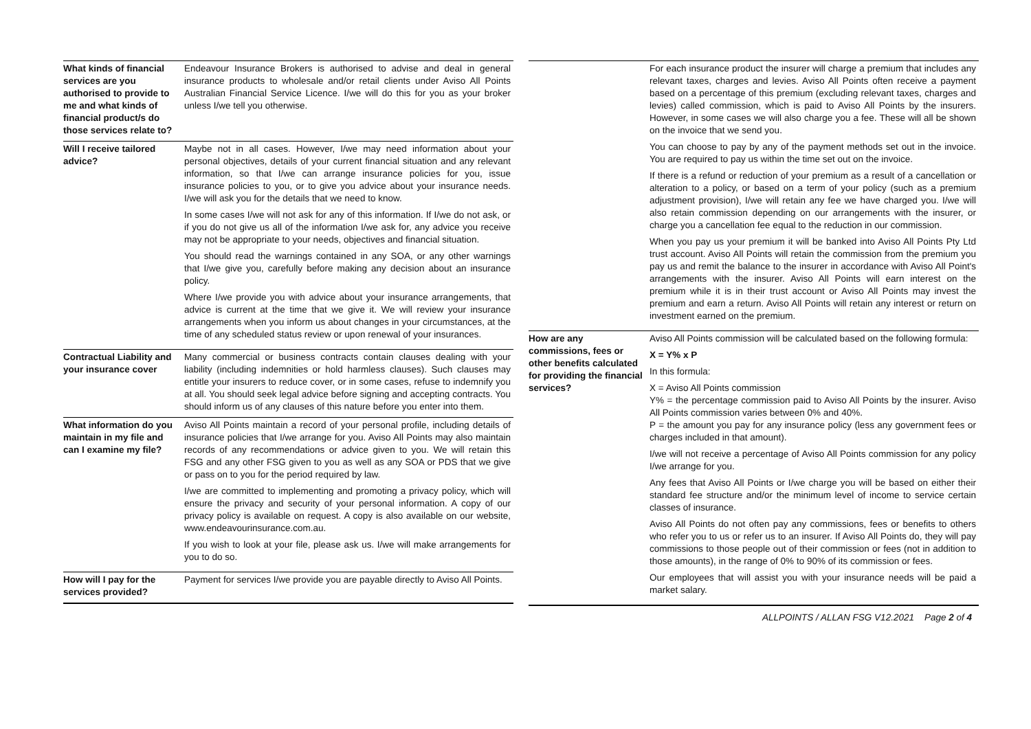| What kinds of financial services are you authorised to provide to me and what kinds of financial product/s do those services relate to? | Endeavour Insurance Brokers is authorised to advise and deal in general insurance products to wholesale and/or retail clients under Aviso All Points Australian Financial Service Licence. I/we will do this for you as your broker unless I/we tell you otherwise. |
| Will I receive tailored advice? | Maybe not in all cases. However, I/we may need information about your personal objectives, details of your current financial situation and any relevant information, so that I/we can arrange insurance policies for you, issue insurance policies to you, or to give you advice about your insurance needs. I/we will ask you for the details that we need to know. In some cases I/we will not ask for any of this information. If I/we do not ask, or if you do not give us all of the information I/we ask for, any advice you receive may not be appropriate to your needs, objectives and financial situation. You should read the warnings contained in any SOA, or any other warnings that I/we give you, carefully before making any decision about an insurance policy. Where I/we provide you with advice about your insurance arrangements, that advice is current at the time that we give it. We will review your insurance arrangements when you inform us about changes in your circumstances, at the time of any scheduled status review or upon renewal of your insurances. |
| Contractual Liability and your insurance cover | Many commercial or business contracts contain clauses dealing with your liability (including indemnities or hold harmless clauses). Such clauses may entitle your insurers to reduce cover, or in some cases, refuse to indemnify you at all. You should seek legal advice before signing and accepting contracts. You should inform us of any clauses of this nature before you enter into them. |
| What information do you maintain in my file and can I examine my file? | Aviso All Points maintain a record of your personal profile, including details of insurance policies that I/we arrange for you. Aviso All Points may also maintain records of any recommendations or advice given to you. We will retain this FSG and any other FSG given to you as well as any SOA or PDS that we give or pass on to you for the period required by law. I/we are committed to implementing and promoting a privacy policy, which will ensure the privacy and security of your personal information. A copy of our privacy policy is available on request. A copy is also available on our website, www.endeavourinsurance.com.au. If you wish to look at your file, please ask us. I/we will make arrangements for you to do so. |
| How will I pay for the services provided? | Payment for services I/we provide you are payable directly to Aviso All Points. |
| | For each insurance product the insurer will charge a premium that includes any relevant taxes, charges and levies. Aviso All Points often receive a payment based on a percentage of this premium (excluding relevant taxes, charges and levies) called commission, which is paid to Aviso All Points by the insurers. However, in some cases we will also charge you a fee. These will all be shown on the invoice that we send you. You can choose to pay by any of the payment methods set out in the invoice. You are required to pay us within the time set out on the invoice. If there is a refund or reduction of your premium as a result of a cancellation or alteration to a policy, or based on a term of your policy (such as a premium adjustment provision), I/we will retain any fee we have charged you. I/we will also retain commission depending on our arrangements with the insurer, or charge you a cancellation fee equal to the reduction in our commission. When you pay us your premium it will be banked into Aviso All Points Pty Ltd trust account. Aviso All Points will retain the commission from the premium you pay us and remit the balance to the insurer in accordance with Aviso All Point's arrangements with the insurer. Aviso All Points will earn interest on the premium while it is in their trust account or Aviso All Points may invest the premium and earn a return. Aviso All Points will retain any interest or return on investment earned on the premium. |
| How are any commissions, fees or other benefits calculated for providing the financial services? | Aviso All Points commission will be calculated based on the following formula: X = Y% x P In this formula: X = Aviso All Points commission Y% = the percentage commission paid to Aviso All Points by the insurer. Aviso All Points commission varies between 0% and 40%. P = the amount you pay for any insurance policy (less any government fees or charges included in that amount). I/we will not receive a percentage of Aviso All Points commission for any policy I/we arrange for you. Any fees that Aviso All Points or I/we charge you will be based on either their standard fee structure and/or the minimum level of income to service certain classes of insurance. Aviso All Points do not often pay any commissions, fees or benefits to others who refer you to us or refer us to an insurer. If Aviso All Points do, they will pay commissions to those people out of their commission or fees (not in addition to those amounts), in the range of 0% to 90% of its commission or fees. Our employees that will assist you with your insurance needs will be paid a market salary. |
ALLPOINTS / ALLAN FSG V12.2021 Page 2 of 4